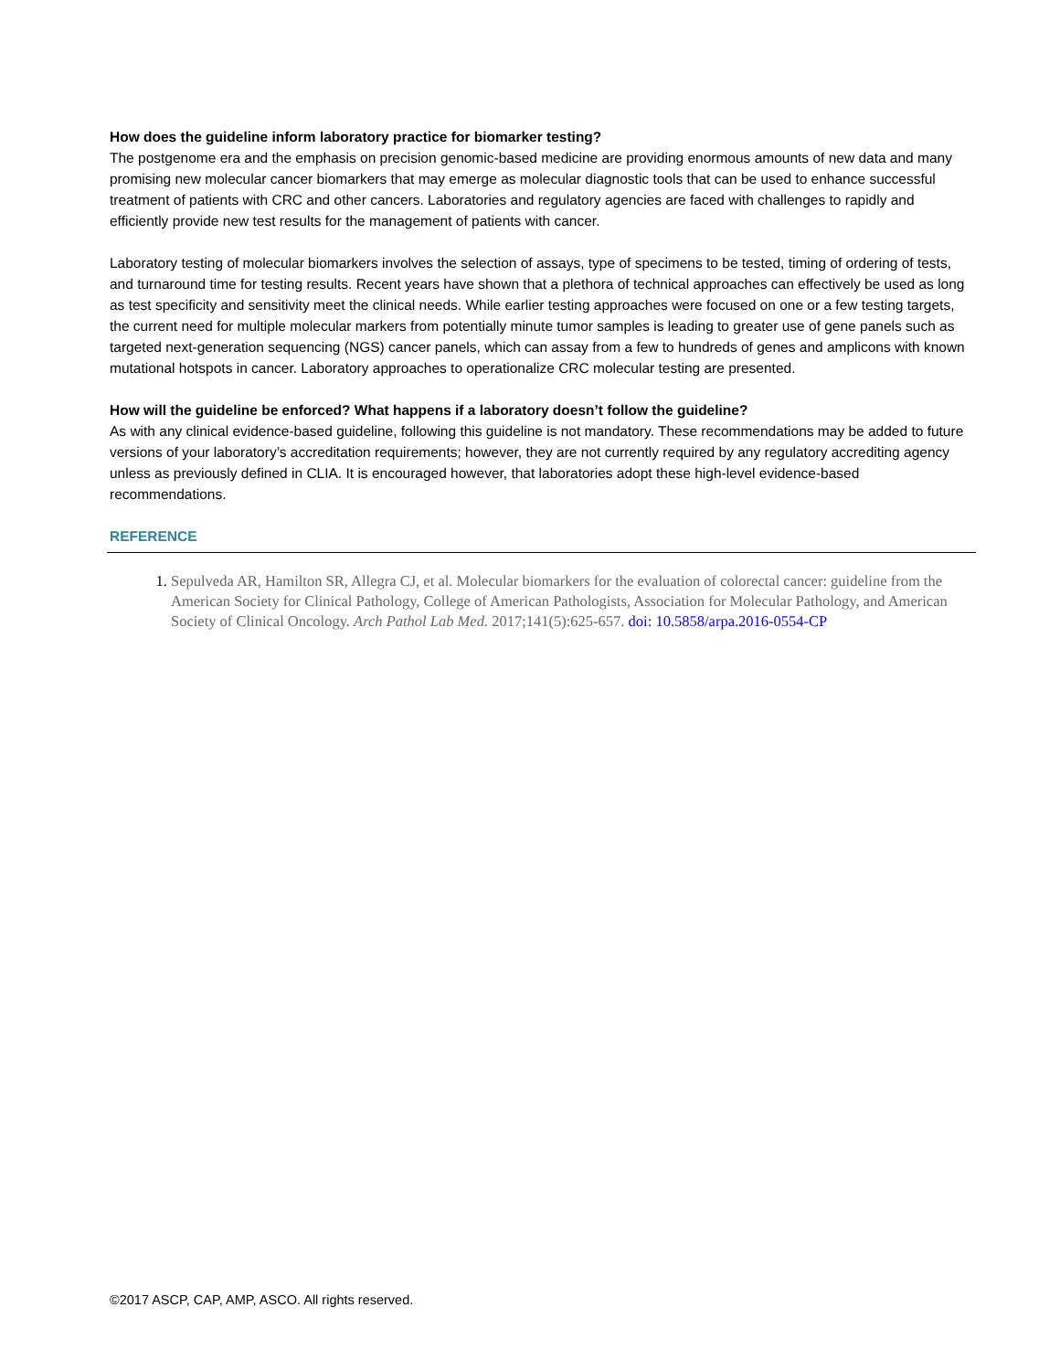How does the guideline inform laboratory practice for biomarker testing?
The postgenome era and the emphasis on precision genomic-based medicine are providing enormous amounts of new data and many promising new molecular cancer biomarkers that may emerge as molecular diagnostic tools that can be used to enhance successful treatment of patients with CRC and other cancers. Laboratories and regulatory agencies are faced with challenges to rapidly and efficiently provide new test results for the management of patients with cancer.
Laboratory testing of molecular biomarkers involves the selection of assays, type of specimens to be tested, timing of ordering of tests, and turnaround time for testing results. Recent years have shown that a plethora of technical approaches can effectively be used as long as test specificity and sensitivity meet the clinical needs. While earlier testing approaches were focused on one or a few testing targets, the current need for multiple molecular markers from potentially minute tumor samples is leading to greater use of gene panels such as targeted next-generation sequencing (NGS) cancer panels, which can assay from a few to hundreds of genes and amplicons with known mutational hotspots in cancer. Laboratory approaches to operationalize CRC molecular testing are presented.
How will the guideline be enforced? What happens if a laboratory doesn’t follow the guideline?
As with any clinical evidence-based guideline, following this guideline is not mandatory. These recommendations may be added to future versions of your laboratory’s accreditation requirements; however, they are not currently required by any regulatory accrediting agency unless as previously defined in CLIA. It is encouraged however, that laboratories adopt these high-level evidence-based recommendations.
REFERENCE
Sepulveda AR, Hamilton SR, Allegra CJ, et al. Molecular biomarkers for the evaluation of colorectal cancer: guideline from the American Society for Clinical Pathology, College of American Pathologists, Association for Molecular Pathology, and American Society of Clinical Oncology. Arch Pathol Lab Med. 2017;141(5):625-657. doi: 10.5858/arpa.2016-0554-CP
©2017 ASCP, CAP, AMP, ASCO. All rights reserved.